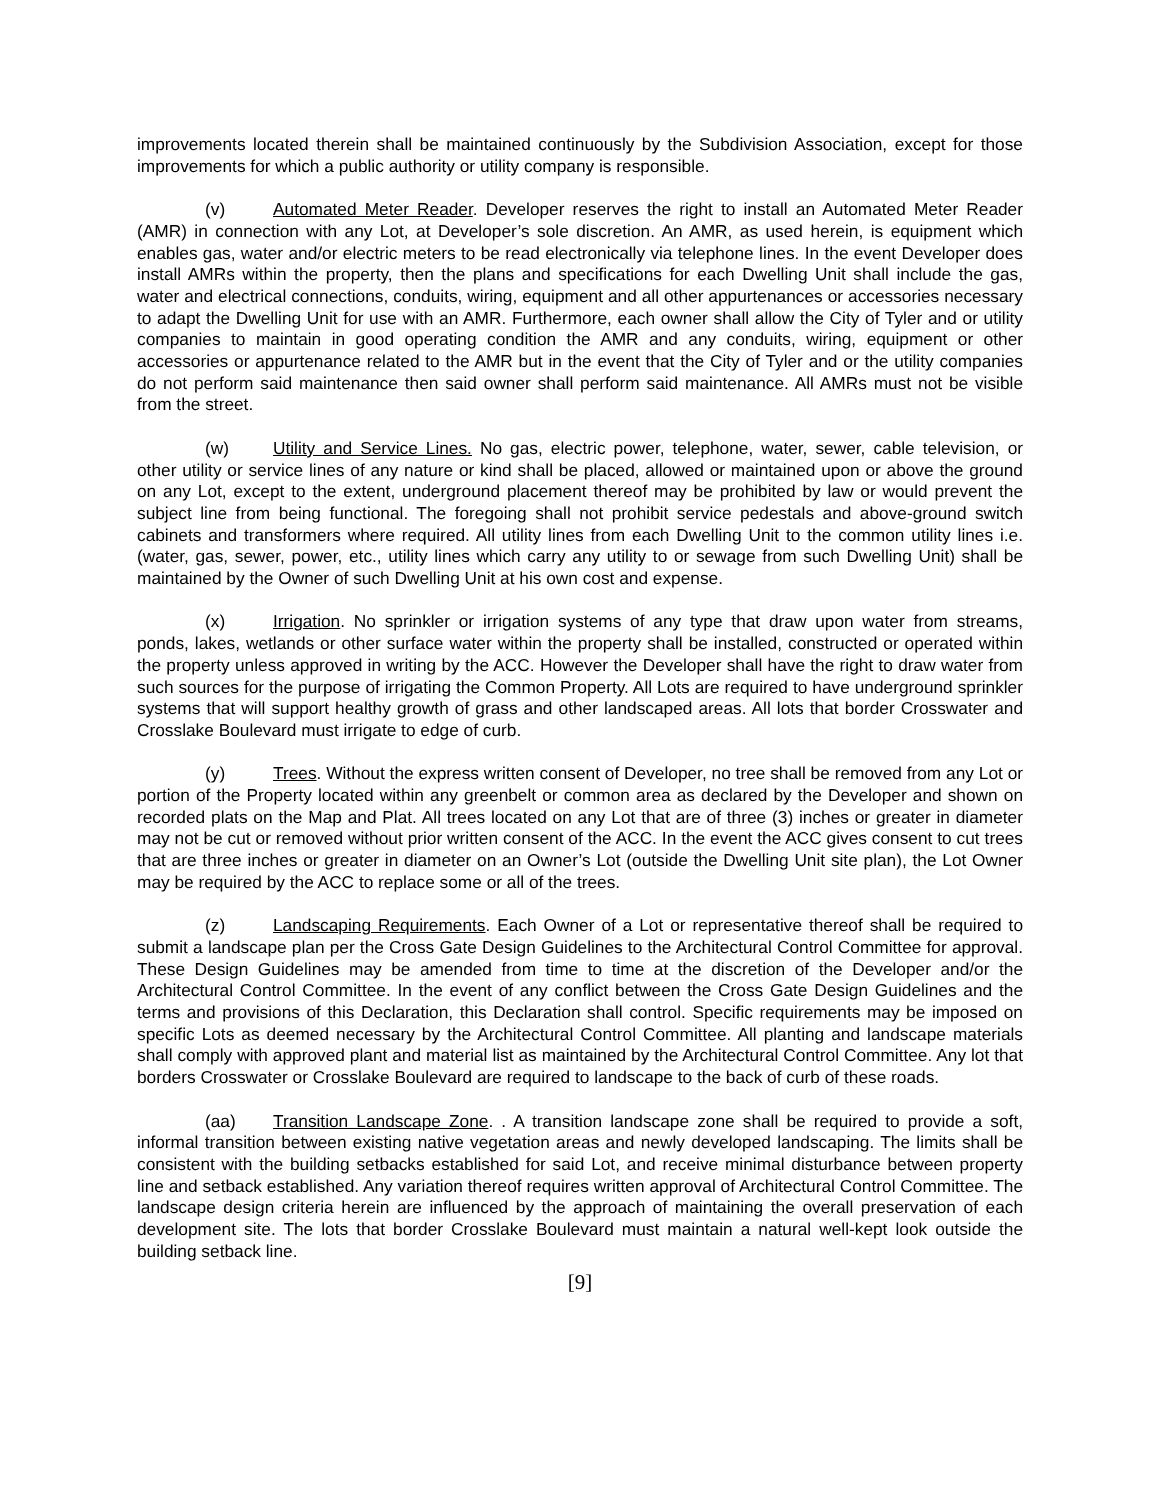improvements located therein shall be maintained continuously by the Subdivision Association, except for those improvements for which a public authority or utility company is responsible.
(v) Automated Meter Reader. Developer reserves the right to install an Automated Meter Reader (AMR) in connection with any Lot, at Developer’s sole discretion. An AMR, as used herein, is equipment which enables gas, water and/or electric meters to be read electronically via telephone lines. In the event Developer does install AMRs within the property, then the plans and specifications for each Dwelling Unit shall include the gas, water and electrical connections, conduits, wiring, equipment and all other appurtenances or accessories necessary to adapt the Dwelling Unit for use with an AMR. Furthermore, each owner shall allow the City of Tyler and or utility companies to maintain in good operating condition the AMR and any conduits, wiring, equipment or other accessories or appurtenance related to the AMR but in the event that the City of Tyler and or the utility companies do not perform said maintenance then said owner shall perform said maintenance. All AMRs must not be visible from the street.
(w) Utility and Service Lines. No gas, electric power, telephone, water, sewer, cable television, or other utility or service lines of any nature or kind shall be placed, allowed or maintained upon or above the ground on any Lot, except to the extent, underground placement thereof may be prohibited by law or would prevent the subject line from being functional. The foregoing shall not prohibit service pedestals and above-ground switch cabinets and transformers where required. All utility lines from each Dwelling Unit to the common utility lines i.e. (water, gas, sewer, power, etc., utility lines which carry any utility to or sewage from such Dwelling Unit) shall be maintained by the Owner of such Dwelling Unit at his own cost and expense.
(x) Irrigation. No sprinkler or irrigation systems of any type that draw upon water from streams, ponds, lakes, wetlands or other surface water within the property shall be installed, constructed or operated within the property unless approved in writing by the ACC. However the Developer shall have the right to draw water from such sources for the purpose of irrigating the Common Property. All Lots are required to have underground sprinkler systems that will support healthy growth of grass and other landscaped areas. All lots that border Crosswater and Crosslake Boulevard must irrigate to edge of curb.
(y) Trees. Without the express written consent of Developer, no tree shall be removed from any Lot or portion of the Property located within any greenbelt or common area as declared by the Developer and shown on recorded plats on the Map and Plat. All trees located on any Lot that are of three (3) inches or greater in diameter may not be cut or removed without prior written consent of the ACC. In the event the ACC gives consent to cut trees that are three inches or greater in diameter on an Owner’s Lot (outside the Dwelling Unit site plan), the Lot Owner may be required by the ACC to replace some or all of the trees.
(z) Landscaping Requirements. Each Owner of a Lot or representative thereof shall be required to submit a landscape plan per the Cross Gate Design Guidelines to the Architectural Control Committee for approval. These Design Guidelines may be amended from time to time at the discretion of the Developer and/or the Architectural Control Committee. In the event of any conflict between the Cross Gate Design Guidelines and the terms and provisions of this Declaration, this Declaration shall control. Specific requirements may be imposed on specific Lots as deemed necessary by the Architectural Control Committee. All planting and landscape materials shall comply with approved plant and material list as maintained by the Architectural Control Committee. Any lot that borders Crosswater or Crosslake Boulevard are required to landscape to the back of curb of these roads.
(aa) Transition Landscape Zone. . A transition landscape zone shall be required to provide a soft, informal transition between existing native vegetation areas and newly developed landscaping. The limits shall be consistent with the building setbacks established for said Lot, and receive minimal disturbance between property line and setback established. Any variation thereof requires written approval of Architectural Control Committee. The landscape design criteria herein are influenced by the approach of maintaining the overall preservation of each development site. The lots that border Crosslake Boulevard must maintain a natural well-kept look outside the building setback line.
[9]